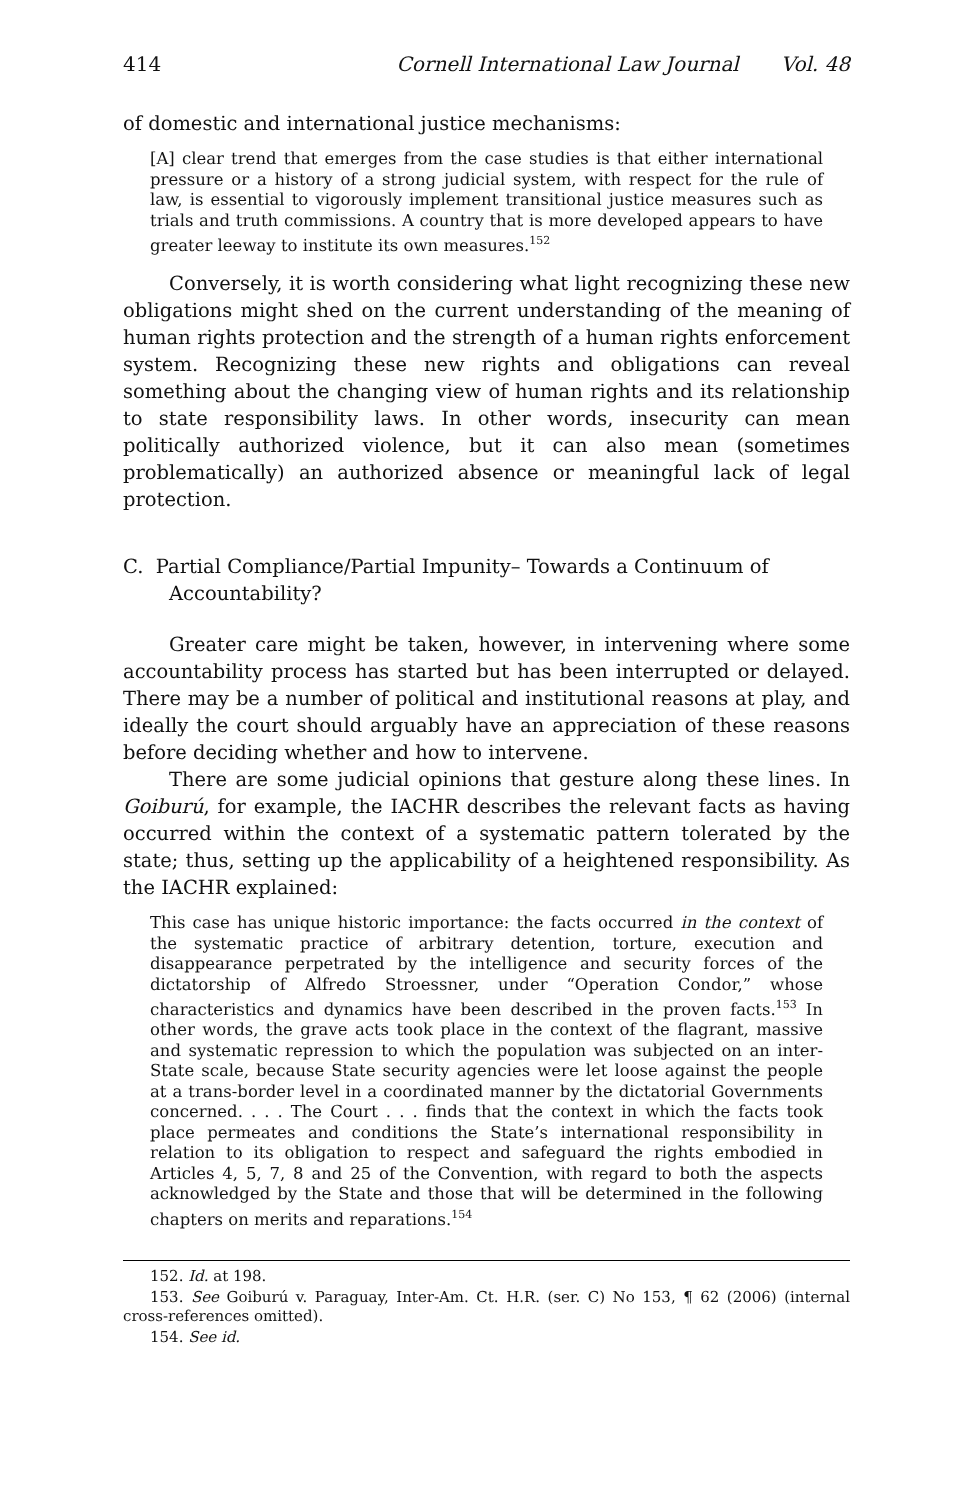414 Cornell International Law Journal Vol. 48
of domestic and international justice mechanisms:
[A] clear trend that emerges from the case studies is that either international pressure or a history of a strong judicial system, with respect for the rule of law, is essential to vigorously implement transitional justice measures such as trials and truth commissions. A country that is more developed appears to have greater leeway to institute its own measures.<sup>152</sup>
Conversely, it is worth considering what light recognizing these new obligations might shed on the current understanding of the meaning of human rights protection and the strength of a human rights enforcement system. Recognizing these new rights and obligations can reveal something about the changing view of human rights and its relationship to state responsibility laws. In other words, insecurity can mean politically authorized violence, but it can also mean (sometimes problematically) an authorized absence or meaningful lack of legal protection.
C. Partial Compliance/Partial Impunity– Towards a Continuum of Accountability?
Greater care might be taken, however, in intervening where some accountability process has started but has been interrupted or delayed. There may be a number of political and institutional reasons at play, and ideally the court should arguably have an appreciation of these reasons before deciding whether and how to intervene.
There are some judicial opinions that gesture along these lines. In Goiburú, for example, the IACHR describes the relevant facts as having occurred within the context of a systematic pattern tolerated by the state; thus, setting up the applicability of a heightened responsibility. As the IACHR explained:
This case has unique historic importance: the facts occurred in the context of the systematic practice of arbitrary detention, torture, execution and disappearance perpetrated by the intelligence and security forces of the dictatorship of Alfredo Stroessner, under “Operation Condor,” whose characteristics and dynamics have been described in the proven facts.<sup>153</sup> In other words, the grave acts took place in the context of the flagrant, massive and systematic repression to which the population was subjected on an inter-State scale, because State security agencies were let loose against the people at a trans-border level in a coordinated manner by the dictatorial Governments concerned. . . . The Court . . . finds that the context in which the facts took place permeates and conditions the State’s international responsibility in relation to its obligation to respect and safeguard the rights embodied in Articles 4, 5, 7, 8 and 25 of the Convention, with regard to both the aspects acknowledged by the State and those that will be determined in the following chapters on merits and reparations.<sup>154</sup>
152. Id. at 198.
153. See Goiburú v. Paraguay, Inter-Am. Ct. H.R. (ser. C) No 153, ¶ 62 (2006) (internal cross-references omitted).
154. See id.